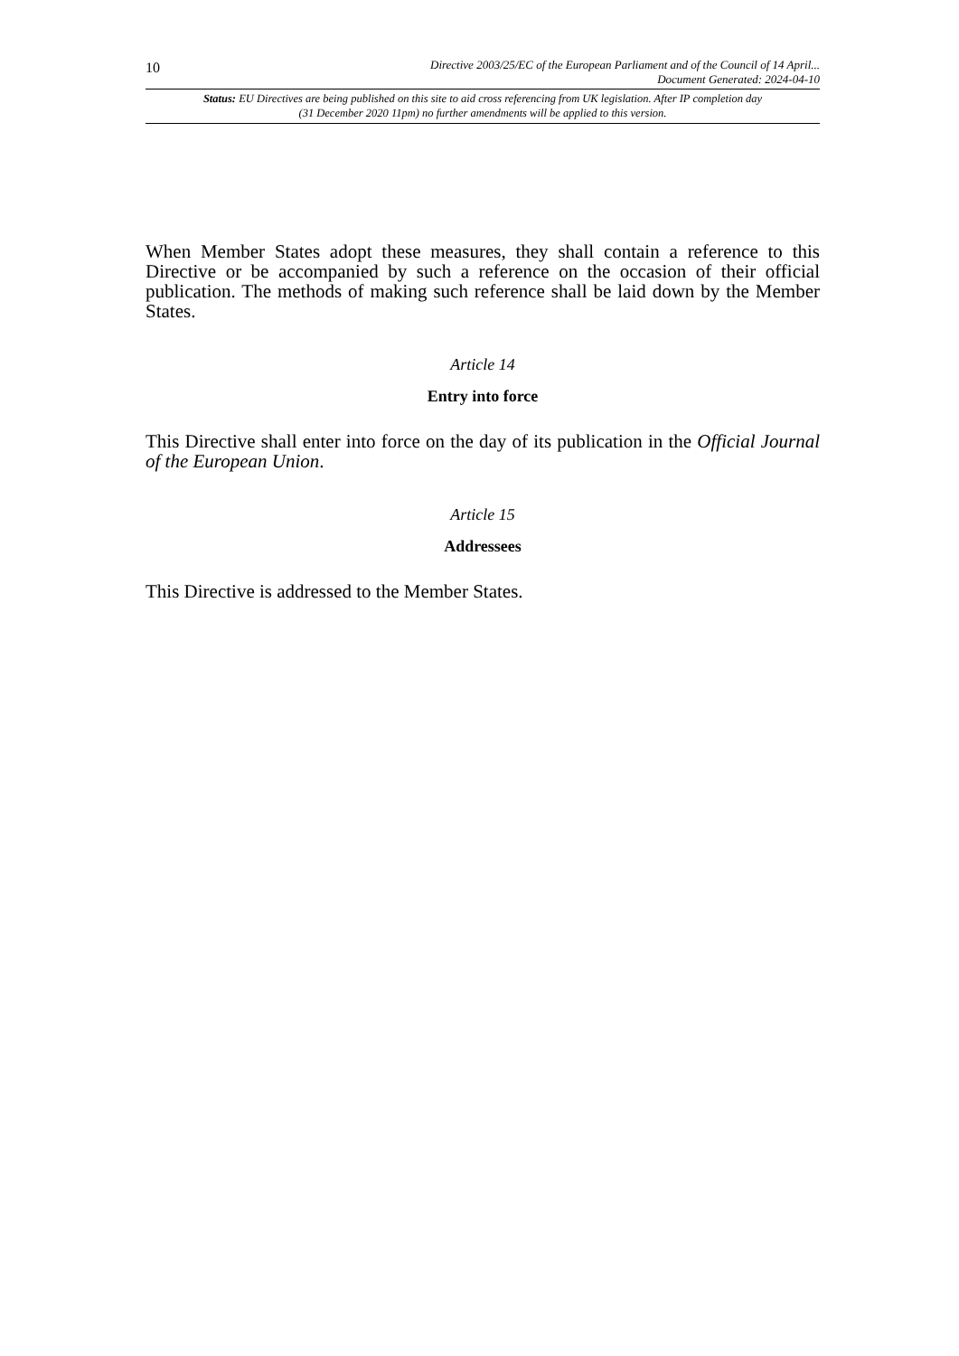10
Directive 2003/25/EC of the European Parliament and of the Council of 14 April...
Document Generated: 2024-04-10
Status: EU Directives are being published on this site to aid cross referencing from UK legislation. After IP completion day (31 December 2020 11pm) no further amendments will be applied to this version.
When Member States adopt these measures, they shall contain a reference to this Directive or be accompanied by such a reference on the occasion of their official publication. The methods of making such reference shall be laid down by the Member States.
Article 14
Entry into force
This Directive shall enter into force on the day of its publication in the Official Journal of the European Union.
Article 15
Addressees
This Directive is addressed to the Member States.